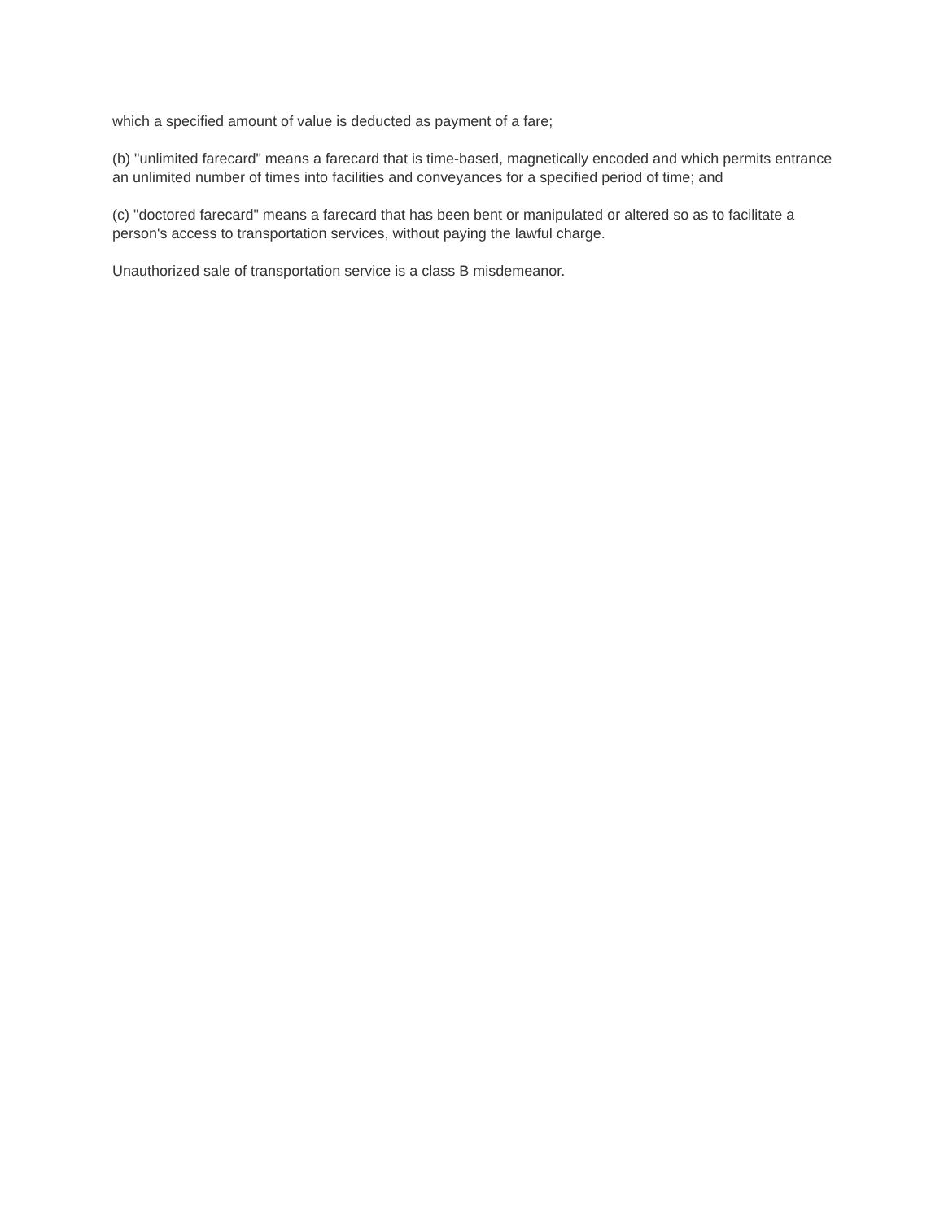which a specified amount of value is deducted as payment of a fare;
(b) "unlimited farecard" means a farecard that is time-based, magnetically encoded and which permits entrance an unlimited number of times into facilities and conveyances for a specified period of time; and
(c) "doctored farecard" means a farecard that has been bent or manipulated or altered so as to facilitate a person's access to transportation services, without paying the lawful charge.
Unauthorized sale of transportation service is a class B misdemeanor.